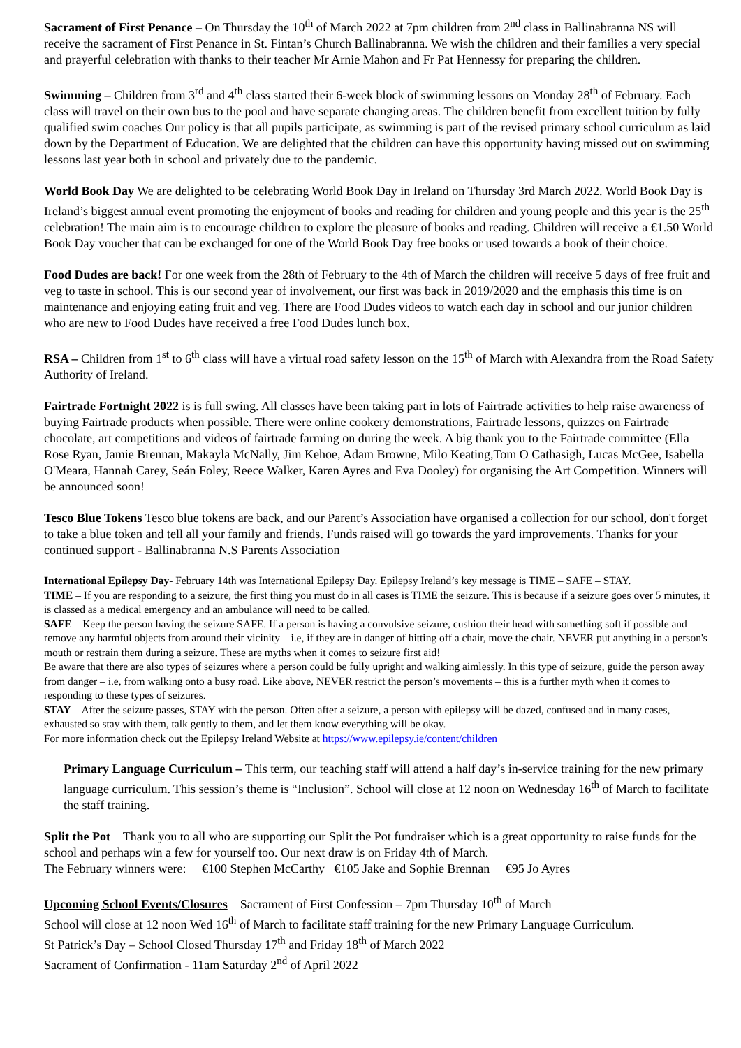Sacrament of First Penance – On Thursday the 10<sup>th</sup> of March 2022 at 7pm children from 2<sup>nd</sup> class in Ballinabranna NS will receive the sacrament of First Penance in St. Fintan’s Church Ballinabranna. We wish the children and their families a very special and prayerful celebration with thanks to their teacher Mr Arnie Mahon and Fr Pat Hennessy for preparing the children.
Swimming – Children from 3<sup>rd</sup> and 4<sup>th</sup> class started their 6-week block of swimming lessons on Monday 28<sup>th</sup> of February. Each class will travel on their own bus to the pool and have separate changing areas. The children benefit from excellent tuition by fully qualified swim coaches Our policy is that all pupils participate, as swimming is part of the revised primary school curriculum as laid down by the Department of Education. We are delighted that the children can have this opportunity having missed out on swimming lessons last year both in school and privately due to the pandemic.
World Book Day We are delighted to be celebrating World Book Day in Ireland on Thursday 3rd March 2022. World Book Day is Ireland’s biggest annual event promoting the enjoyment of books and reading for children and young people and this year is the 25<sup>th</sup> celebration! The main aim is to encourage children to explore the pleasure of books and reading. Children will receive a €1.50 World Book Day voucher that can be exchanged for one of the World Book Day free books or used towards a book of their choice.
Food Dudes are back! For one week from the 28th of February to the 4th of March the children will receive 5 days of free fruit and veg to taste in school. This is our second year of involvement, our first was back in 2019/2020 and the emphasis this time is on maintenance and enjoying eating fruit and veg. There are Food Dudes videos to watch each day in school and our junior children who are new to Food Dudes have received a free Food Dudes lunch box.
RSA – Children from 1<sup>st</sup> to 6<sup>th</sup> class will have a virtual road safety lesson on the 15<sup>th</sup> of March with Alexandra from the Road Safety Authority of Ireland.
Fairtrade Fortnight 2022 is is full swing. All classes have been taking part in lots of Fairtrade activities to help raise awareness of buying Fairtrade products when possible. There were online cookery demonstrations, Fairtrade lessons, quizzes on Fairtrade chocolate, art competitions and videos of fairtrade farming on during the week. A big thank you to the Fairtrade committee (Ella Rose Ryan, Jamie Brennan, Makayla McNally, Jim Kehoe, Adam Browne, Milo Keating,Tom O Cathasigh, Lucas McGee, Isabella O'Meara, Hannah Carey, Seán Foley, Reece Walker, Karen Ayres and Eva Dooley) for organising the Art Competition. Winners will be announced soon!
Tesco Blue Tokens Tesco blue tokens are back, and our Parent’s Association have organised a collection for our school, don't forget to take a blue token and tell all your family and friends. Funds raised will go towards the yard improvements. Thanks for your continued support - Ballinabranna N.S Parents Association
International Epilepsy Day- February 14th was International Epilepsy Day. Epilepsy Ireland’s key message is TIME – SAFE – STAY.
TIME – If you are responding to a seizure, the first thing you must do in all cases is TIME the seizure. This is because if a seizure goes over 5 minutes, it is classed as a medical emergency and an ambulance will need to be called.
SAFE – Keep the person having the seizure SAFE. If a person is having a convulsive seizure, cushion their head with something soft if possible and remove any harmful objects from around their vicinity – i.e, if they are in danger of hitting off a chair, move the chair. NEVER put anything in a person's mouth or restrain them during a seizure. These are myths when it comes to seizure first aid!
Be aware that there are also types of seizures where a person could be fully upright and walking aimlessly. In this type of seizure, guide the person away from danger – i.e, from walking onto a busy road. Like above, NEVER restrict the person’s movements – this is a further myth when it comes to responding to these types of seizures.
STAY – After the seizure passes, STAY with the person. Often after a seizure, a person with epilepsy will be dazed, confused and in many cases, exhausted so stay with them, talk gently to them, and let them know everything will be okay.
For more information check out the Epilepsy Ireland Website at https://www.epilepsy.ie/content/children
Primary Language Curriculum – This term, our teaching staff will attend a half day’s in-service training for the new primary language curriculum. This session’s theme is “Inclusion”. School will close at 12 noon on Wednesday 16<sup>th</sup> of March to facilitate the staff training.
Split the Pot Thank you to all who are supporting our Split the Pot fundraiser which is a great opportunity to raise funds for the school and perhaps win a few for yourself too. Our next draw is on Friday 4th of March.
The February winners were: €100 Stephen McCarthy €105 Jake and Sophie Brennan €95 Jo Ayres
Upcoming School Events/Closures Sacrament of First Confession – 7pm Thursday 10<sup>th</sup> of March
School will close at 12 noon Wed 16<sup>th</sup> of March to facilitate staff training for the new Primary Language Curriculum.
St Patrick’s Day – School Closed Thursday 17<sup>th</sup> and Friday 18<sup>th</sup> of March 2022
Sacrament of Confirmation - 11am Saturday 2<sup>nd</sup> of April 2022